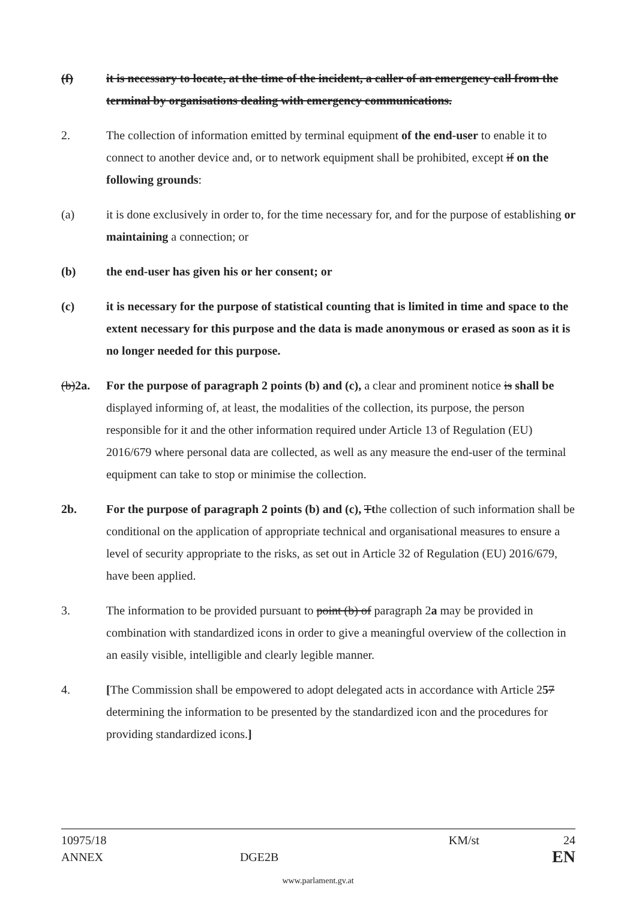(f) it is necessary to locate, at the time of the incident, a caller of an emergency call from the terminal by organisations dealing with emergency communications.
2. The collection of information emitted by terminal equipment of the end-user to enable it to connect to another device and, or to network equipment shall be prohibited, except if on the following grounds:
(a) it is done exclusively in order to, for the time necessary for, and for the purpose of establishing or maintaining a connection; or
(b) the end-user has given his or her consent; or
(c) it is necessary for the purpose of statistical counting that is limited in time and space to the extent necessary for this purpose and the data is made anonymous or erased as soon as it is no longer needed for this purpose.
(b)2a. For the purpose of paragraph 2 points (b) and (c), a clear and prominent notice is shall be displayed informing of, at least, the modalities of the collection, its purpose, the person responsible for it and the other information required under Article 13 of Regulation (EU) 2016/679 where personal data are collected, as well as any measure the end-user of the terminal equipment can take to stop or minimise the collection.
2b. For the purpose of paragraph 2 points (b) and (c), Tthe collection of such information shall be conditional on the application of appropriate technical and organisational measures to ensure a level of security appropriate to the risks, as set out in Article 32 of Regulation (EU) 2016/679, have been applied.
3. The information to be provided pursuant to point (b) of paragraph 2a may be provided in combination with standardized icons in order to give a meaningful overview of the collection in an easily visible, intelligible and clearly legible manner.
4. [The Commission shall be empowered to adopt delegated acts in accordance with Article 257 determining the information to be presented by the standardized icon and the procedures for providing standardized icons.]
10975/18 KM/st 24
ANNEX DGE2B EN
www.parlament.gv.at